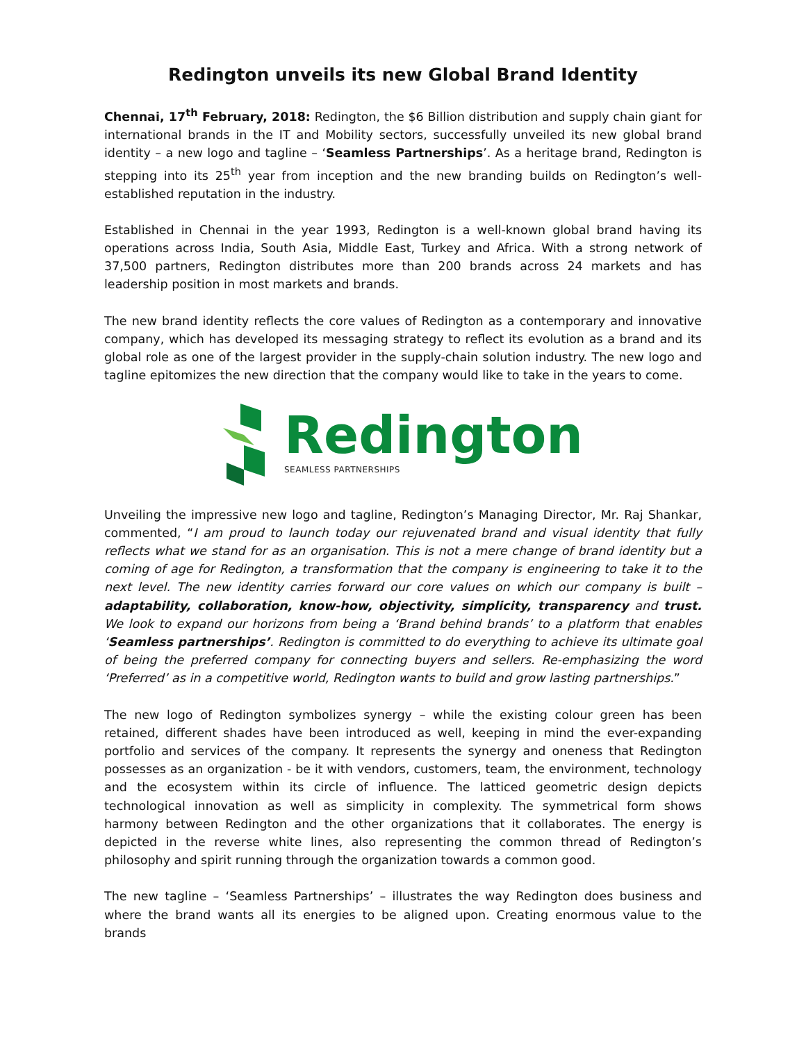Redington unveils its new Global Brand Identity
Chennai, 17<sup>th</sup> February, 2018: Redington, the $6 Billion distribution and supply chain giant for international brands in the IT and Mobility sectors, successfully unveiled its new global brand identity – a new logo and tagline – ‘Seamless Partnerships’. As a heritage brand, Redington is stepping into its 25<sup>th</sup> year from inception and the new branding builds on Redington’s well-established reputation in the industry.
Established in Chennai in the year 1993, Redington is a well-known global brand having its operations across India, South Asia, Middle East, Turkey and Africa. With a strong network of 37,500 partners, Redington distributes more than 200 brands across 24 markets and has leadership position in most markets and brands.
The new brand identity reflects the core values of Redington as a contemporary and innovative company, which has developed its messaging strategy to reflect its evolution as a brand and its global role as one of the largest provider in the supply-chain solution industry. The new logo and tagline epitomizes the new direction that the company would like to take in the years to come.
Redington
SEAMLESS PARTNERSHIPS
Unveiling the impressive new logo and tagline, Redington’s Managing Director, Mr. Raj Shankar, commented, “I am proud to launch today our rejuvenated brand and visual identity that fully reflects what we stand for as an organisation. This is not a mere change of brand identity but a coming of age for Redington, a transformation that the company is engineering to take it to the next level. The new identity carries forward our core values on which our company is built – adaptability, collaboration, know-how, objectivity, simplicity, transparency and trust. We look to expand our horizons from being a ‘Brand behind brands’ to a platform that enables ‘Seamless partnerships’. Redington is committed to do everything to achieve its ultimate goal of being the preferred company for connecting buyers and sellers. Re-emphasizing the word ‘Preferred’ as in a competitive world, Redington wants to build and grow lasting partnerships.”
The new logo of Redington symbolizes synergy – while the existing colour green has been retained, different shades have been introduced as well, keeping in mind the ever-expanding portfolio and services of the company. It represents the synergy and oneness that Redington possesses as an organization - be it with vendors, customers, team, the environment, technology and the ecosystem within its circle of influence. The latticed geometric design depicts technological innovation as well as simplicity in complexity. The symmetrical form shows harmony between Redington and the other organizations that it collaborates. The energy is depicted in the reverse white lines, also representing the common thread of Redington’s philosophy and spirit running through the organization towards a common good.
The new tagline – ‘Seamless Partnerships’ – illustrates the way Redington does business and where the brand wants all its energies to be aligned upon. Creating enormous value to the brands